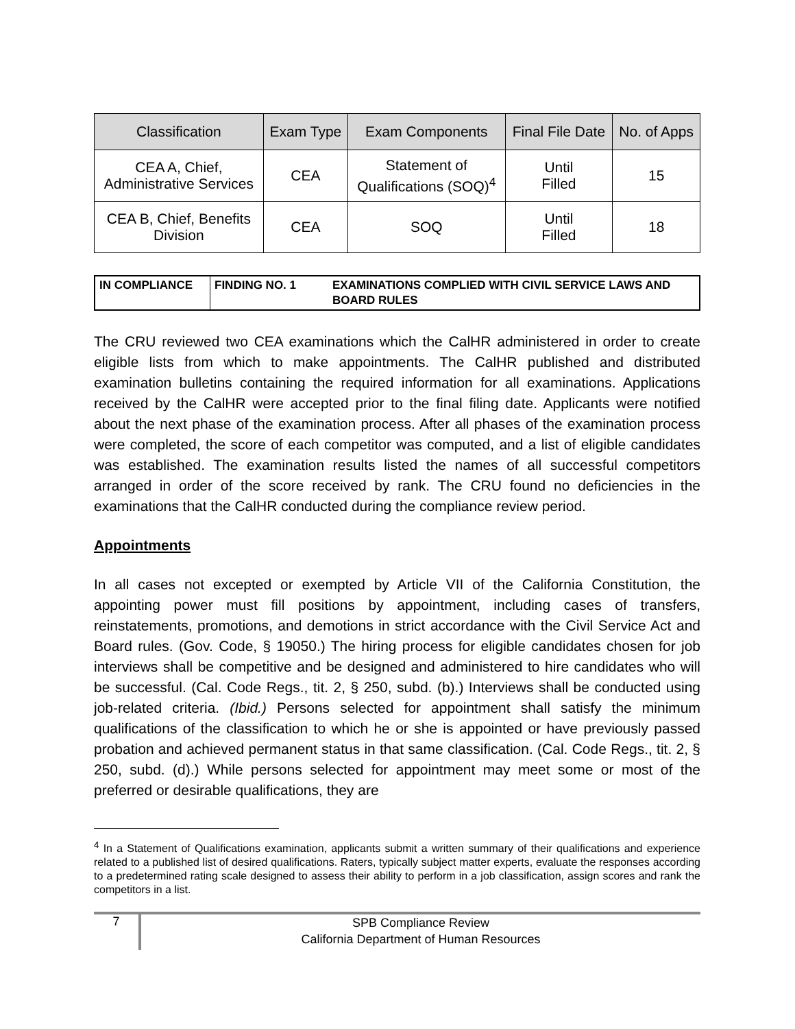| Classification | Exam Type | Exam Components | Final File Date | No. of Apps |
| --- | --- | --- | --- | --- |
| CEA A, Chief, Administrative Services | CEA | Statement of Qualifications (SOQ)<sup>4</sup> | Until Filled | 15 |
| CEA B, Chief, Benefits Division | CEA | SOQ | Until Filled | 18 |
| IN COMPLIANCE | FINDING NO. 1 | EXAMINATIONS COMPLIED WITH CIVIL SERVICE LAWS AND BOARD RULES |
The CRU reviewed two CEA examinations which the CalHR administered in order to create eligible lists from which to make appointments. The CalHR published and distributed examination bulletins containing the required information for all examinations. Applications received by the CalHR were accepted prior to the final filing date. Applicants were notified about the next phase of the examination process. After all phases of the examination process were completed, the score of each competitor was computed, and a list of eligible candidates was established. The examination results listed the names of all successful competitors arranged in order of the score received by rank. The CRU found no deficiencies in the examinations that the CalHR conducted during the compliance review period.
Appointments
In all cases not excepted or exempted by Article VII of the California Constitution, the appointing power must fill positions by appointment, including cases of transfers, reinstatements, promotions, and demotions in strict accordance with the Civil Service Act and Board rules. (Gov. Code, § 19050.) The hiring process for eligible candidates chosen for job interviews shall be competitive and be designed and administered to hire candidates who will be successful. (Cal. Code Regs., tit. 2, § 250, subd. (b).) Interviews shall be conducted using job-related criteria. (Ibid.) Persons selected for appointment shall satisfy the minimum qualifications of the classification to which he or she is appointed or have previously passed probation and achieved permanent status in that same classification. (Cal. Code Regs., tit. 2, § 250, subd. (d).) While persons selected for appointment may meet some or most of the preferred or desirable qualifications, they are
<sup>4</sup> In a Statement of Qualifications examination, applicants submit a written summary of their qualifications and experience related to a published list of desired qualifications. Raters, typically subject matter experts, evaluate the responses according to a predetermined rating scale designed to assess their ability to perform in a job classification, assign scores and rank the competitors in a list.
7
SPB Compliance Review
California Department of Human Resources